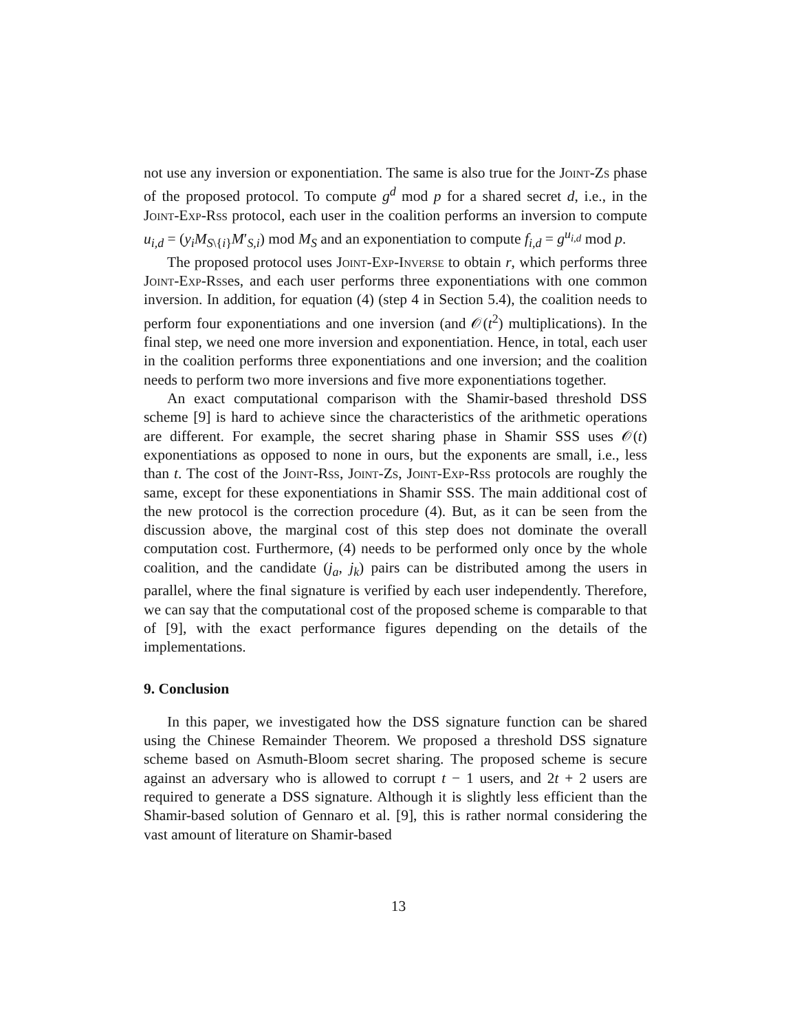not use any inversion or exponentiation. The same is also true for the Joint-Zs phase of the proposed protocol. To compute g<sup>d</sup> mod p for a shared secret d, i.e., in the Joint-Exp-Rss protocol, each user in the coalition performs an inversion to compute u<sub>i,d</sub> = (y<sub>i</sub>M<sub>S\{i}</sub>M′<sub>S,i</sub>) mod M<sub>S</sub> and an exponentiation to compute f<sub>i,d</sub> = g<sup>u<sub>i,d</sub></sup> mod p.
The proposed protocol uses Joint-Exp-Inverse to obtain r, which performs three Joint-Exp-Rsses, and each user performs three exponentiations with one common inversion. In addition, for equation (4) (step 4 in Section 5.4), the coalition needs to perform four exponentiations and one inversion (and 𝒪(t<sup>2</sup>) multiplications). In the final step, we need one more inversion and exponentiation. Hence, in total, each user in the coalition performs three exponentiations and one inversion; and the coalition needs to perform two more inversions and five more exponentiations together.
An exact computational comparison with the Shamir-based threshold DSS scheme [9] is hard to achieve since the characteristics of the arithmetic operations are different. For example, the secret sharing phase in Shamir SSS uses 𝒪(t) exponentiations as opposed to none in ours, but the exponents are small, i.e., less than t. The cost of the Joint-Rss, Joint-Zs, Joint-Exp-Rss protocols are roughly the same, except for these exponentiations in Shamir SSS. The main additional cost of the new protocol is the correction procedure (4). But, as it can be seen from the discussion above, the marginal cost of this step does not dominate the overall computation cost. Furthermore, (4) needs to be performed only once by the whole coalition, and the candidate (j<sub>a</sub>, j<sub>k</sub>) pairs can be distributed among the users in parallel, where the final signature is verified by each user independently. Therefore, we can say that the computational cost of the proposed scheme is comparable to that of [9], with the exact performance figures depending on the details of the implementations.
9. Conclusion
In this paper, we investigated how the DSS signature function can be shared using the Chinese Remainder Theorem. We proposed a threshold DSS signature scheme based on Asmuth-Bloom secret sharing. The proposed scheme is secure against an adversary who is allowed to corrupt t − 1 users, and 2t + 2 users are required to generate a DSS signature. Although it is slightly less efficient than the Shamir-based solution of Gennaro et al. [9], this is rather normal considering the vast amount of literature on Shamir-based
13